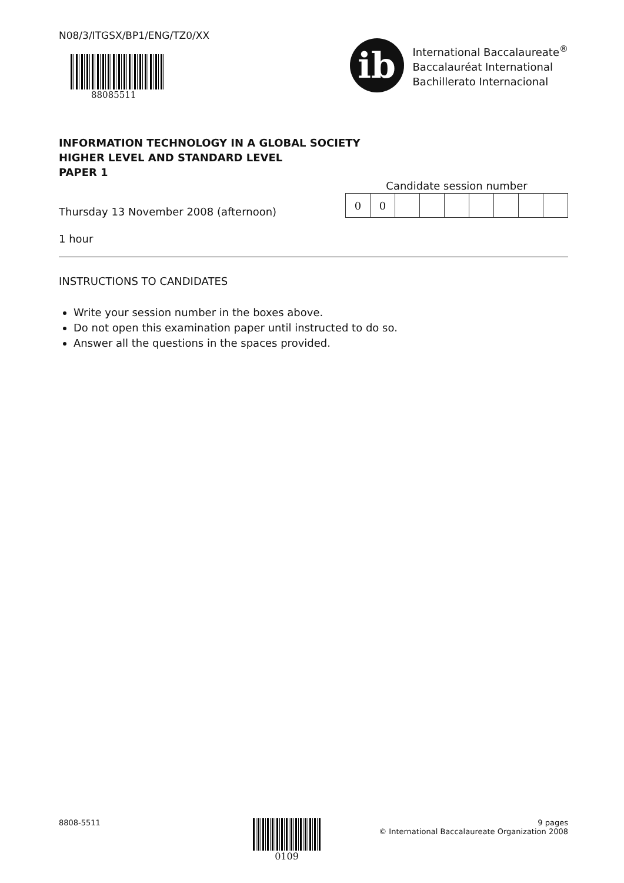N08/3/ITGSX/BP1/ENG/TZ0/XX
88085511
ib
International Baccalaureate<sup>®</sup>
Baccalauréat International
Bachillerato Internacional
INFORMATION TECHNOLOGY IN A GLOBAL SOCIETY
HIGHER LEVEL AND STANDARD LEVEL
PAPER 1
Thursday 13 November 2008 (afternoon)
Candidate session number
| 0 | 0 | | | | | | | |
1 hour
INSTRUCTIONS TO CANDIDATES
Write your session number in the boxes above.
Do not open this examination paper until instructed to do so.
Answer all the questions in the spaces provided.
8808-5511
0109
9 pages
© International Baccalaureate Organization 2008